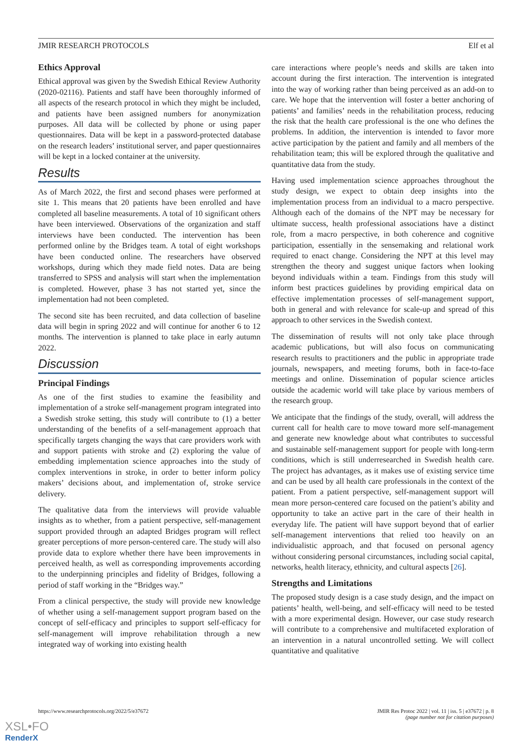JMIR RESEARCH PROTOCOLS Elf et al
Ethics Approval
Ethical approval was given by the Swedish Ethical Review Authority (2020-02116). Patients and staff have been thoroughly informed of all aspects of the research protocol in which they might be included, and patients have been assigned numbers for anonymization purposes. All data will be collected by phone or using paper questionnaires. Data will be kept in a password-protected database on the research leaders’ institutional server, and paper questionnaires will be kept in a locked container at the university.
Results
As of March 2022, the first and second phases were performed at site 1. This means that 20 patients have been enrolled and have completed all baseline measurements. A total of 10 significant others have been interviewed. Observations of the organization and staff interviews have been conducted. The intervention has been performed online by the Bridges team. A total of eight workshops have been conducted online. The researchers have observed workshops, during which they made field notes. Data are being transferred to SPSS and analysis will start when the implementation is completed. However, phase 3 has not started yet, since the implementation had not been completed.
The second site has been recruited, and data collection of baseline data will begin in spring 2022 and will continue for another 6 to 12 months. The intervention is planned to take place in early autumn 2022.
Discussion
Principal Findings
As one of the first studies to examine the feasibility and implementation of a stroke self-management program integrated into a Swedish stroke setting, this study will contribute to (1) a better understanding of the benefits of a self-management approach that specifically targets changing the ways that care providers work with and support patients with stroke and (2) exploring the value of embedding implementation science approaches into the study of complex interventions in stroke, in order to better inform policy makers’ decisions about, and implementation of, stroke service delivery.
The qualitative data from the interviews will provide valuable insights as to whether, from a patient perspective, self-management support provided through an adapted Bridges program will reflect greater perceptions of more person-centered care. The study will also provide data to explore whether there have been improvements in perceived health, as well as corresponding improvements according to the underpinning principles and fidelity of Bridges, following a period of staff working in the “Bridges way.”
From a clinical perspective, the study will provide new knowledge of whether using a self-management support program based on the concept of self-efficacy and principles to support self-efficacy for self-management will improve rehabilitation through a new integrated way of working into existing health
care interactions where people’s needs and skills are taken into account during the first interaction. The intervention is integrated into the way of working rather than being perceived as an add-on to care. We hope that the intervention will foster a better anchoring of patients’ and families’ needs in the rehabilitation process, reducing the risk that the health care professional is the one who defines the problems. In addition, the intervention is intended to favor more active participation by the patient and family and all members of the rehabilitation team; this will be explored through the qualitative and quantitative data from the study.
Having used implementation science approaches throughout the study design, we expect to obtain deep insights into the implementation process from an individual to a macro perspective. Although each of the domains of the NPT may be necessary for ultimate success, health professional associations have a distinct role, from a macro perspective, in both coherence and cognitive participation, essentially in the sensemaking and relational work required to enact change. Considering the NPT at this level may strengthen the theory and suggest unique factors when looking beyond individuals within a team. Findings from this study will inform best practices guidelines by providing empirical data on effective implementation processes of self-management support, both in general and with relevance for scale-up and spread of this approach to other services in the Swedish context.
The dissemination of results will not only take place through academic publications, but will also focus on communicating research results to practitioners and the public in appropriate trade journals, newspapers, and meeting forums, both in face-to-face meetings and online. Dissemination of popular science articles outside the academic world will take place by various members of the research group.
We anticipate that the findings of the study, overall, will address the current call for health care to move toward more self-management and generate new knowledge about what contributes to successful and sustainable self-management support for people with long-term conditions, which is still underresearched in Swedish health care. The project has advantages, as it makes use of existing service time and can be used by all health care professionals in the context of the patient. From a patient perspective, self-management support will mean more person-centered care focused on the patient’s ability and opportunity to take an active part in the care of their health in everyday life. The patient will have support beyond that of earlier self-management interventions that relied too heavily on an individualistic approach, and that focused on personal agency without considering personal circumstances, including social capital, networks, health literacy, ethnicity, and cultural aspects [26].
Strengths and Limitations
The proposed study design is a case study design, and the impact on patients’ health, well-being, and self-efficacy will need to be tested with a more experimental design. However, our case study research will contribute to a comprehensive and multifaceted exploration of an intervention in a natural uncontrolled setting. We will collect quantitative and qualitative
https://www.researchprotocols.org/2022/5/e37672 JMIR Res Protoc 2022 | vol. 11 | iss. 5 | e37672 | p. 8
(page number not for citation purposes)
XSL•FO
RenderX